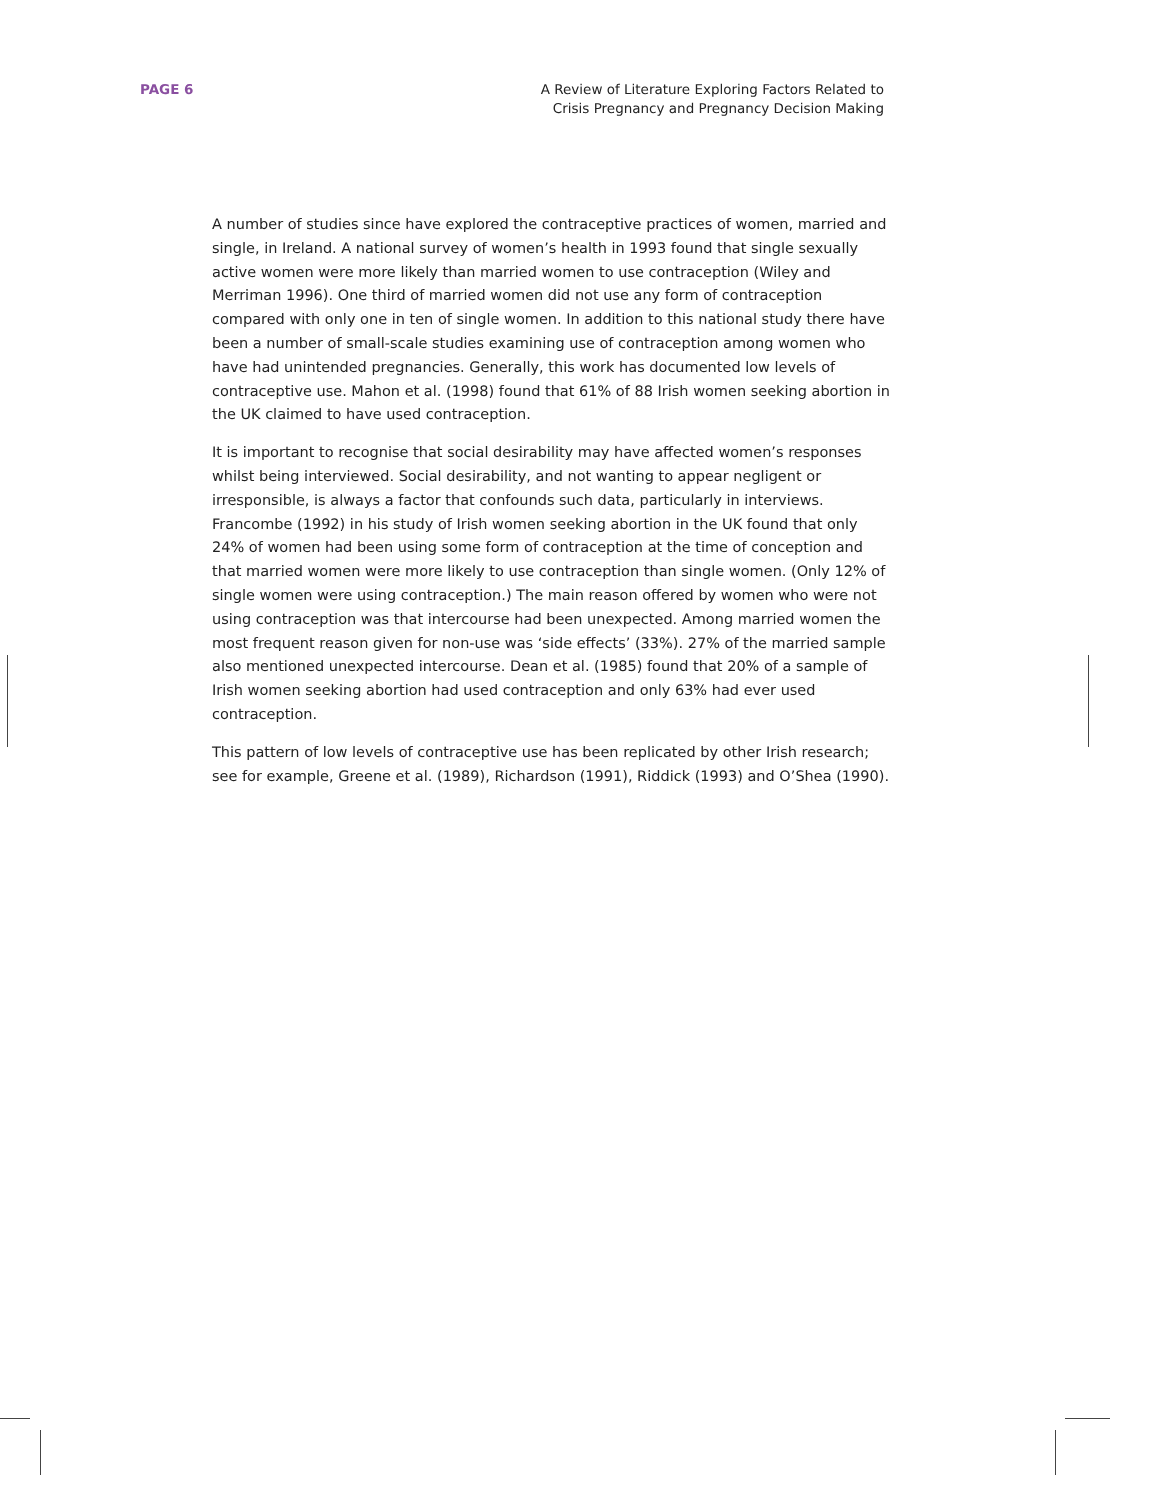PAGE 6 A Review of Literature Exploring Factors Related to
Crisis Pregnancy and Pregnancy Decision Making
A number of studies since have explored the contraceptive practices of women, married and single, in Ireland. A national survey of women’s health in 1993 found that single sexually active women were more likely than married women to use contraception (Wiley and Merriman 1996). One third of married women did not use any form of contraception compared with only one in ten of single women. In addition to this national study there have been a number of small-scale studies examining use of contraception among women who have had unintended pregnancies. Generally, this work has documented low levels of contraceptive use. Mahon et al. (1998) found that 61% of 88 Irish women seeking abortion in the UK claimed to have used contraception.
It is important to recognise that social desirability may have affected women’s responses whilst being interviewed. Social desirability, and not wanting to appear negligent or irresponsible, is always a factor that confounds such data, particularly in interviews. Francombe (1992) in his study of Irish women seeking abortion in the UK found that only 24% of women had been using some form of contraception at the time of conception and that married women were more likely to use contraception than single women. (Only 12% of single women were using contraception.) The main reason offered by women who were not using contraception was that intercourse had been unexpected. Among married women the most frequent reason given for non-use was ‘side effects’ (33%). 27% of the married sample also mentioned unexpected intercourse. Dean et al. (1985) found that 20% of a sample of Irish women seeking abortion had used contraception and only 63% had ever used contraception.
This pattern of low levels of contraceptive use has been replicated by other Irish research; see for example, Greene et al. (1989), Richardson (1991), Riddick (1993) and O’Shea (1990).